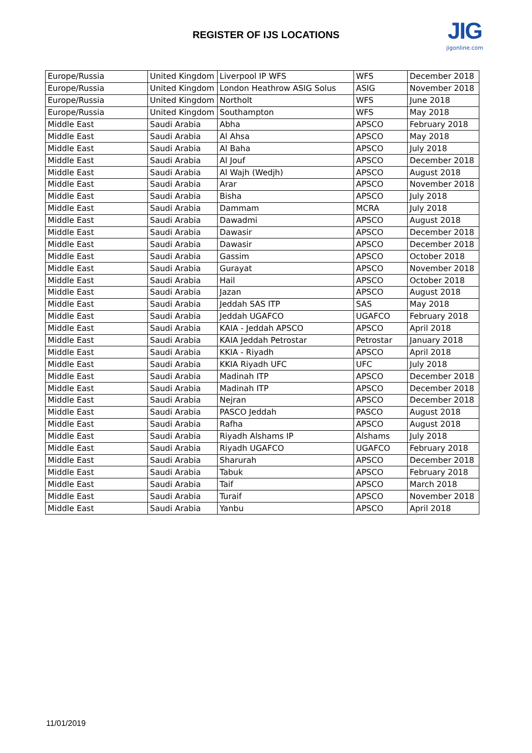REGISTER OF IJS LOCATIONS
JIG
jigonline.com
| Europe/Russia | United Kingdom | Liverpool IP WFS | WFS | December 2018 |
| Europe/Russia | United Kingdom | London Heathrow ASIG Solus | ASIG | November 2018 |
| Europe/Russia | United Kingdom | Northolt | WFS | June 2018 |
| Europe/Russia | United Kingdom | Southampton | WFS | May 2018 |
| Middle East | Saudi Arabia | Abha | APSCO | February 2018 |
| Middle East | Saudi Arabia | Al Ahsa | APSCO | May 2018 |
| Middle East | Saudi Arabia | Al Baha | APSCO | July 2018 |
| Middle East | Saudi Arabia | Al Jouf | APSCO | December 2018 |
| Middle East | Saudi Arabia | Al Wajh (Wedjh) | APSCO | August 2018 |
| Middle East | Saudi Arabia | Arar | APSCO | November 2018 |
| Middle East | Saudi Arabia | Bisha | APSCO | July 2018 |
| Middle East | Saudi Arabia | Dammam | MCRA | July 2018 |
| Middle East | Saudi Arabia | Dawadmi | APSCO | August 2018 |
| Middle East | Saudi Arabia | Dawasir | APSCO | December 2018 |
| Middle East | Saudi Arabia | Dawasir | APSCO | December 2018 |
| Middle East | Saudi Arabia | Gassim | APSCO | October 2018 |
| Middle East | Saudi Arabia | Gurayat | APSCO | November 2018 |
| Middle East | Saudi Arabia | Hail | APSCO | October 2018 |
| Middle East | Saudi Arabia | Jazan | APSCO | August 2018 |
| Middle East | Saudi Arabia | Jeddah SAS ITP | SAS | May 2018 |
| Middle East | Saudi Arabia | Jeddah UGAFCO | UGAFCO | February 2018 |
| Middle East | Saudi Arabia | KAIA - Jeddah APSCO | APSCO | April 2018 |
| Middle East | Saudi Arabia | KAIA Jeddah Petrostar | Petrostar | January 2018 |
| Middle East | Saudi Arabia | KKIA - Riyadh | APSCO | April 2018 |
| Middle East | Saudi Arabia | KKIA Riyadh UFC | UFC | July 2018 |
| Middle East | Saudi Arabia | Madinah ITP | APSCO | December 2018 |
| Middle East | Saudi Arabia | Madinah ITP | APSCO | December 2018 |
| Middle East | Saudi Arabia | Nejran | APSCO | December 2018 |
| Middle East | Saudi Arabia | PASCO Jeddah | PASCO | August 2018 |
| Middle East | Saudi Arabia | Rafha | APSCO | August 2018 |
| Middle East | Saudi Arabia | Riyadh Alshams IP | Alshams | July 2018 |
| Middle East | Saudi Arabia | Riyadh UGAFCO | UGAFCO | February 2018 |
| Middle East | Saudi Arabia | Sharurah | APSCO | December 2018 |
| Middle East | Saudi Arabia | Tabuk | APSCO | February 2018 |
| Middle East | Saudi Arabia | Taif | APSCO | March 2018 |
| Middle East | Saudi Arabia | Turaif | APSCO | November 2018 |
| Middle East | Saudi Arabia | Yanbu | APSCO | April 2018 |
11/01/2019